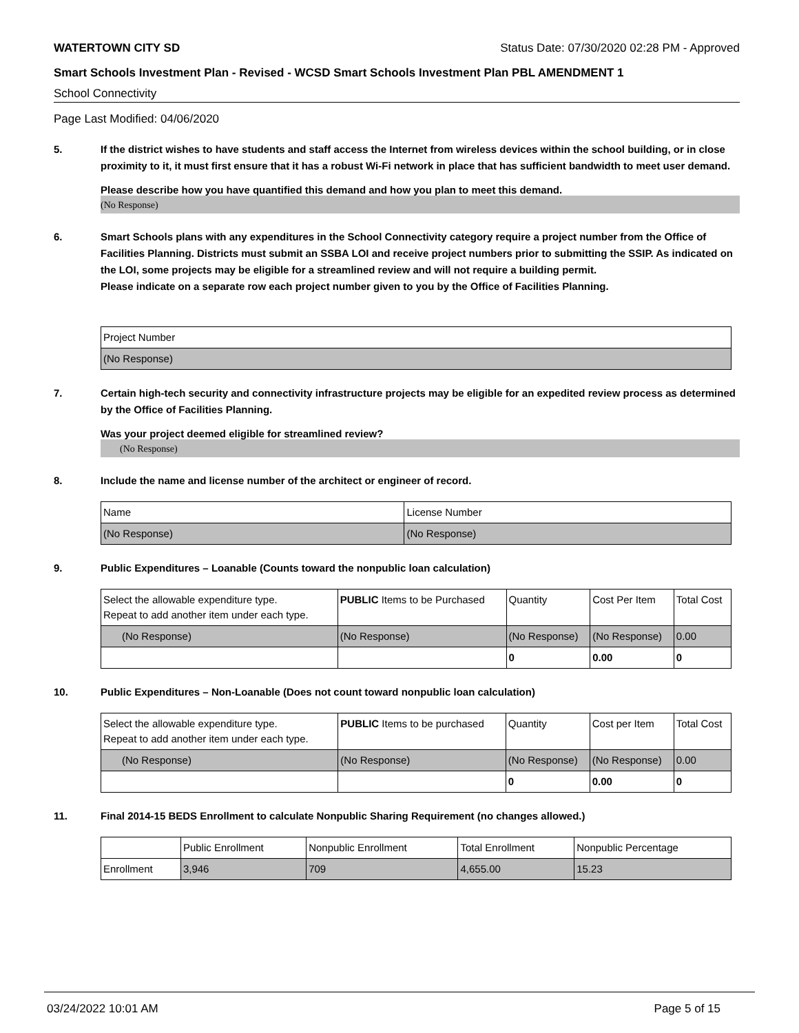WATERTOWN CITY SD Status Date: 07/30/2020 02:28 PM - Approved
Smart Schools Investment Plan - Revised - WCSD Smart Schools Investment Plan PBL AMENDMENT 1
School Connectivity
Page Last Modified: 04/06/2020
5. If the district wishes to have students and staff access the Internet from wireless devices within the school building, or in close proximity to it, it must first ensure that it has a robust Wi-Fi network in place that has sufficient bandwidth to meet user demand.
Please describe how you have quantified this demand and how you plan to meet this demand.
(No Response)
6. Smart Schools plans with any expenditures in the School Connectivity category require a project number from the Office of Facilities Planning. Districts must submit an SSBA LOI and receive project numbers prior to submitting the SSIP. As indicated on the LOI, some projects may be eligible for a streamlined review and will not require a building permit.
Please indicate on a separate row each project number given to you by the Office of Facilities Planning.
| Project Number |
| (No Response) |
7. Certain high-tech security and connectivity infrastructure projects may be eligible for an expedited review process as determined by the Office of Facilities Planning.
Was your project deemed eligible for streamlined review?
(No Response)
8. Include the name and license number of the architect or engineer of record.
| Name | License Number |
| (No Response) | (No Response) |
9. Public Expenditures – Loanable (Counts toward the nonpublic loan calculation)
| Select the allowable expenditure type. Repeat to add another item under each type. | PUBLIC Items to be Purchased | Quantity | Cost Per Item | Total Cost |
| (No Response) | (No Response) | (No Response) | (No Response) | 0.00 |
| | | 0 | 0.00 | 0 |
10. Public Expenditures – Non-Loanable (Does not count toward nonpublic loan calculation)
| Select the allowable expenditure type. Repeat to add another item under each type. | PUBLIC Items to be purchased | Quantity | Cost per Item | Total Cost |
| (No Response) | (No Response) | (No Response) | (No Response) | 0.00 |
| | | 0 | 0.00 | 0 |
11. Final 2014-15 BEDS Enrollment to calculate Nonpublic Sharing Requirement (no changes allowed.)
| | Public Enrollment | Nonpublic Enrollment | Total Enrollment | Nonpublic Percentage |
| Enrollment | 3,946 | 709 | 4,655.00 | 15.23 |
03/24/2022 10:01 AM Page 5 of 15